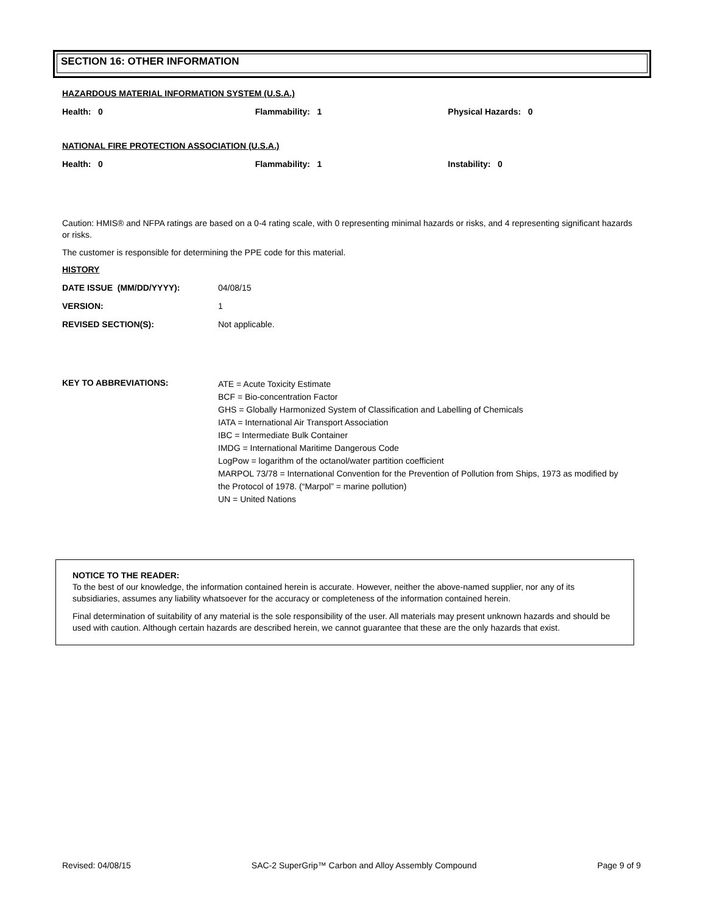SECTION 16: OTHER INFORMATION
HAZARDOUS MATERIAL INFORMATION SYSTEM (U.S.A.)
Health: 0 Flammability: 1 Physical Hazards: 0
NATIONAL FIRE PROTECTION ASSOCIATION (U.S.A.)
Health: 0 Flammability: 1 Instability: 0
Caution: HMIS® and NFPA ratings are based on a 0-4 rating scale, with 0 representing minimal hazards or risks, and 4 representing significant hazards or risks.
The customer is responsible for determining the PPE code for this material.
HISTORY
DATE ISSUE (MM/DD/YYYY): 04/08/15
VERSION: 1
REVISED SECTION(S): Not applicable.
KEY TO ABBREVIATIONS: ATE = Acute Toxicity Estimate
BCF = Bio-concentration Factor
GHS = Globally Harmonized System of Classification and Labelling of Chemicals
IATA = International Air Transport Association
IBC = Intermediate Bulk Container
IMDG = International Maritime Dangerous Code
LogPow = logarithm of the octanol/water partition coefficient
MARPOL 73/78 = International Convention for the Prevention of Pollution from Ships, 1973 as modified by the Protocol of 1978. (“Marpol” = marine pollution)
UN = United Nations
NOTICE TO THE READER:
To the best of our knowledge, the information contained herein is accurate. However, neither the above-named supplier, nor any of its subsidiaries, assumes any liability whatsoever for the accuracy or completeness of the information contained herein.
Final determination of suitability of any material is the sole responsibility of the user. All materials may present unknown hazards and should be used with caution. Although certain hazards are described herein, we cannot guarantee that these are the only hazards that exist.
Revised: 04/08/15 SAC-2 SuperGrip™ Carbon and Alloy Assembly Compound Page 9 of 9